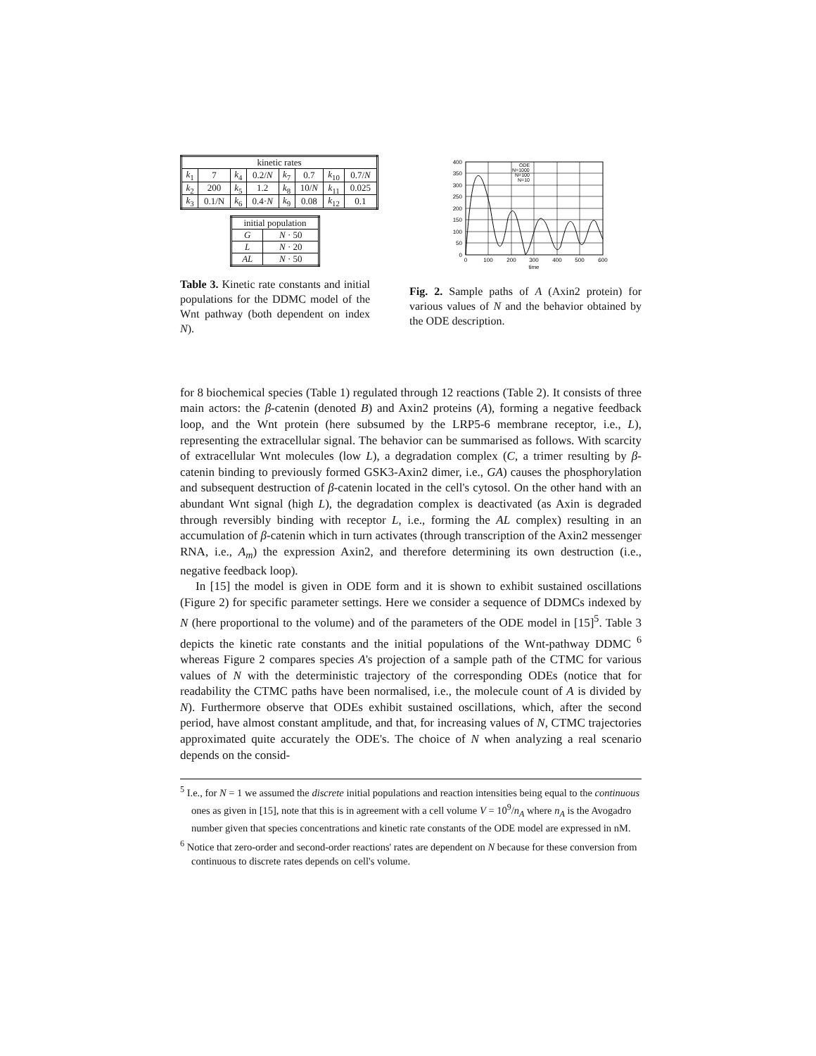| kinetic rates | | | | | | | |
| --- | --- | --- | --- | --- | --- | --- | --- |
| k<sub>1</sub> | 7 | k<sub>4</sub> | 0.2/ N | k<sub>7</sub> | 0.7 | k<sub>10</sub> | 0.7/ N |
| k<sub>2</sub> | 200 | k<sub>5</sub> | 1.2 | k<sub>8</sub> | 10/ N | k<sub>11</sub> | 0.025 |
| k<sub>3</sub> | 0.1/N | k<sub>6</sub> | 0.4· N | k<sub>9</sub> | 0.08 | k<sub>12</sub> | 0.1 |
| initial population | |
| --- | --- |
| G | N · 50 |
| L | N · 20 |
| AL | N · 50 |
Table 3. Kinetic rate constants and initial populations for the DDMC model of the Wnt pathway (both dependent on index N).
400
350
300
250
200
150
100
50
0
0
100
200
300
400
500
600
time
ODE
N=1000
N=100
N=10
Fig. 2. Sample paths of A (Axin2 protein) for various values of N and the behavior obtained by the ODE description.
for 8 biochemical species (Table 1) regulated through 12 reactions (Table 2). It consists of three main actors: the β-catenin (denoted B) and Axin2 proteins (A), forming a negative feedback loop, and the Wnt protein (here subsumed by the LRP5-6 membrane receptor, i.e., L), representing the extracellular signal. The behavior can be summarised as follows. With scarcity of extracellular Wnt molecules (low L), a degradation complex (C, a trimer resulting by β-catenin binding to previously formed GSK3-Axin2 dimer, i.e., GA) causes the phosphorylation and subsequent destruction of β-catenin located in the cell's cytosol. On the other hand with an abundant Wnt signal (high L), the degradation complex is deactivated (as Axin is degraded through reversibly binding with receptor L, i.e., forming the AL complex) resulting in an accumulation of β-catenin which in turn activates (through transcription of the Axin2 messenger RNA, i.e., A<sub>m</sub>) the expression Axin2, and therefore determining its own destruction (i.e., negative feedback loop).
In [15] the model is given in ODE form and it is shown to exhibit sustained oscillations (Figure 2) for specific parameter settings. Here we consider a sequence of DDMCs indexed by N (here proportional to the volume) and of the parameters of the ODE model in [15]<sup>5</sup>. Table 3 depicts the kinetic rate constants and the initial populations of the Wnt-pathway DDMC <sup>6</sup> whereas Figure 2 compares species A's projection of a sample path of the CTMC for various values of N with the deterministic trajectory of the corresponding ODEs (notice that for readability the CTMC paths have been normalised, i.e., the molecule count of A is divided by N). Furthermore observe that ODEs exhibit sustained oscillations, which, after the second period, have almost constant amplitude, and that, for increasing values of N, CTMC trajectories approximated quite accurately the ODE's. The choice of N when analyzing a real scenario depends on the consid-
<sup>5</sup> I.e., for N = 1 we assumed the discrete initial populations and reaction intensities being equal to the continuous ones as given in [15], note that this is in agreement with a cell volume V = 10<sup>9</sup>/n<sub>A</sub> where n<sub>A</sub> is the Avogadro number given that species concentrations and kinetic rate constants of the ODE model are expressed in nM.
<sup>6</sup> Notice that zero-order and second-order reactions' rates are dependent on N because for these conversion from continuous to discrete rates depends on cell's volume.